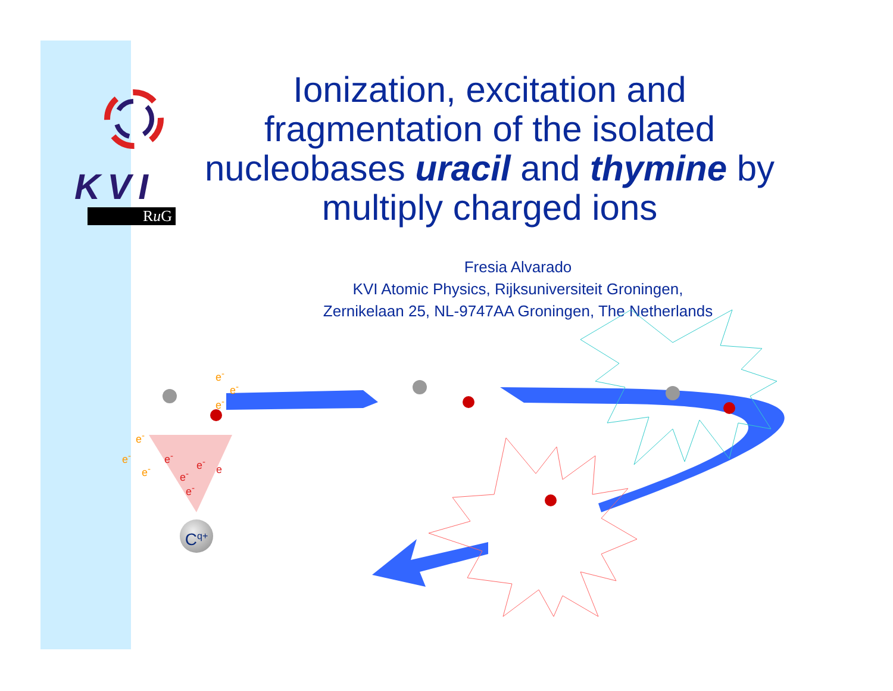KVI
Ru G
Ionization, excitation and fragmentation of the isolated nucleobases uracil and thymine by multiply charged ions
Fresia Alvarado
KVI Atomic Physics, Rijksuniversiteit Groningen,
Zernikelaan 25, NL-9747AA Groningen, The Netherlands
e<sup>-</sup>
e<sup>-</sup>
e<sup>-</sup>
e<sup>-</sup>
e<sup>-</sup>
e<sup>-</sup>
e<sup>-</sup> e<sup>-</sup>
e
e<sup>-</sup>
e<sup>-</sup>
C<sup>q+</sup>